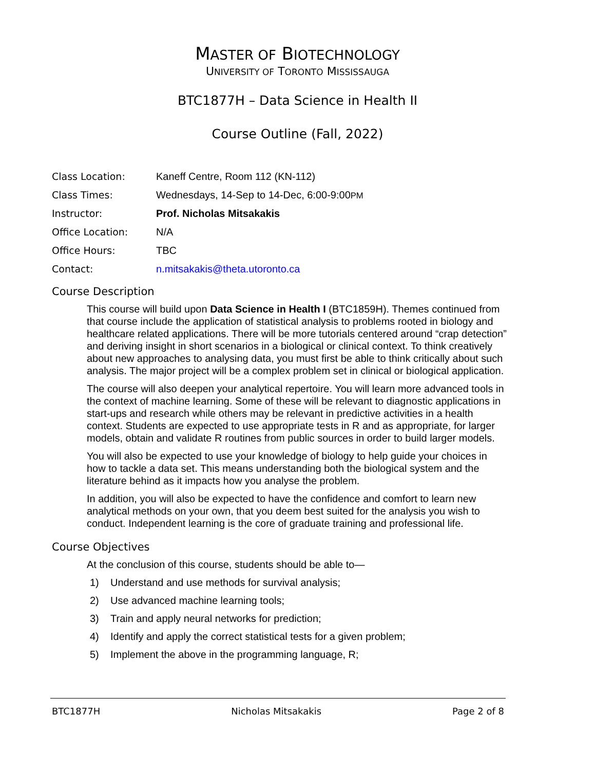MASTER OF BIOTECHNOLOGY
UNIVERSITY OF TORONTO MISSISSAUGA
BTC1877H – Data Science in Health II
Course Outline (Fall, 2022)
Class Location:
Kaneff Centre, Room 112 (KN-112)
Class Times:
Wednesdays, 14-Sep to 14-Dec, 6:00-9:00PM
Instructor: Prof. Nicholas Mitsakakis
Office Location: N/A
Office Hours: TBC
Contact: n.mitsakakis@theta.utoronto.ca
Course Description
This course will build upon Data Science in Health I (BTC1859H). Themes continued from that course include the application of statistical analysis to problems rooted in biology and healthcare related applications. There will be more tutorials centered around “crap detection” and deriving insight in short scenarios in a biological or clinical context. To think creatively about new approaches to analysing data, you must first be able to think critically about such analysis. The major project will be a complex problem set in clinical or biological application.
The course will also deepen your analytical repertoire. You will learn more advanced tools in the context of machine learning. Some of these will be relevant to diagnostic applications in start-ups and research while others may be relevant in predictive activities in a health context. Students are expected to use appropriate tests in R and as appropriate, for larger models, obtain and validate R routines from public sources in order to build larger models.
You will also be expected to use your knowledge of biology to help guide your choices in how to tackle a data set. This means understanding both the biological system and the literature behind as it impacts how you analyse the problem.
In addition, you will also be expected to have the confidence and comfort to learn new analytical methods on your own, that you deem best suited for the analysis you wish to conduct. Independent learning is the core of graduate training and professional life.
Course Objectives
At the conclusion of this course, students should be able to—
1) Understand and use methods for survival analysis;
2) Use advanced machine learning tools;
3) Train and apply neural networks for prediction;
4) Identify and apply the correct statistical tests for a given problem;
5) Implement the above in the programming language, R;
BTC1877H Nicholas Mitsakakis Page 2 of 8